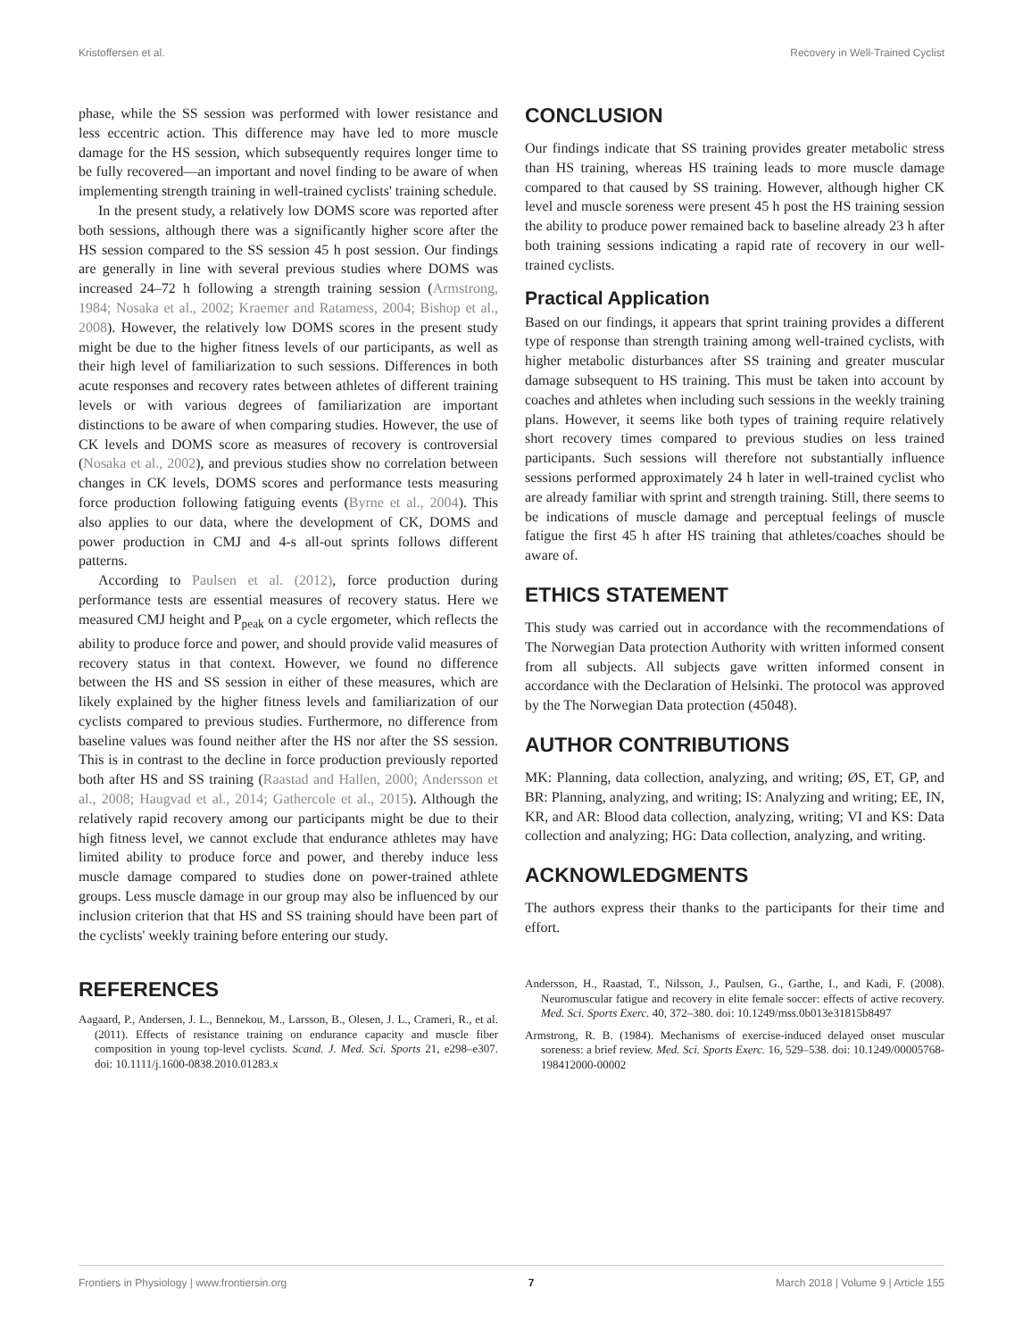Kristoffersen et al. Recovery in Well-Trained Cyclist
phase, while the SS session was performed with lower resistance and less eccentric action. This difference may have led to more muscle damage for the HS session, which subsequently requires longer time to be fully recovered—an important and novel finding to be aware of when implementing strength training in well-trained cyclists' training schedule.
In the present study, a relatively low DOMS score was reported after both sessions, although there was a significantly higher score after the HS session compared to the SS session 45 h post session. Our findings are generally in line with several previous studies where DOMS was increased 24–72 h following a strength training session (Armstrong, 1984; Nosaka et al., 2002; Kraemer and Ratamess, 2004; Bishop et al., 2008). However, the relatively low DOMS scores in the present study might be due to the higher fitness levels of our participants, as well as their high level of familiarization to such sessions. Differences in both acute responses and recovery rates between athletes of different training levels or with various degrees of familiarization are important distinctions to be aware of when comparing studies. However, the use of CK levels and DOMS score as measures of recovery is controversial (Nosaka et al., 2002), and previous studies show no correlation between changes in CK levels, DOMS scores and performance tests measuring force production following fatiguing events (Byrne et al., 2004). This also applies to our data, where the development of CK, DOMS and power production in CMJ and 4-s all-out sprints follows different patterns.
According to Paulsen et al. (2012), force production during performance tests are essential measures of recovery status. Here we measured CMJ height and P<sub>peak</sub> on a cycle ergometer, which reflects the ability to produce force and power, and should provide valid measures of recovery status in that context. However, we found no difference between the HS and SS session in either of these measures, which are likely explained by the higher fitness levels and familiarization of our cyclists compared to previous studies. Furthermore, no difference from baseline values was found neither after the HS nor after the SS session. This is in contrast to the decline in force production previously reported both after HS and SS training (Raastad and Hallen, 2000; Andersson et al., 2008; Haugvad et al., 2014; Gathercole et al., 2015). Although the relatively rapid recovery among our participants might be due to their high fitness level, we cannot exclude that endurance athletes may have limited ability to produce force and power, and thereby induce less muscle damage compared to studies done on power-trained athlete groups. Less muscle damage in our group may also be influenced by our inclusion criterion that that HS and SS training should have been part of the cyclists' weekly training before entering our study.
CONCLUSION
Our findings indicate that SS training provides greater metabolic stress than HS training, whereas HS training leads to more muscle damage compared to that caused by SS training. However, although higher CK level and muscle soreness were present 45 h post the HS training session the ability to produce power remained back to baseline already 23 h after both training sessions indicating a rapid rate of recovery in our well-trained cyclists.
Practical Application
Based on our findings, it appears that sprint training provides a different type of response than strength training among well-trained cyclists, with higher metabolic disturbances after SS training and greater muscular damage subsequent to HS training. This must be taken into account by coaches and athletes when including such sessions in the weekly training plans. However, it seems like both types of training require relatively short recovery times compared to previous studies on less trained participants. Such sessions will therefore not substantially influence sessions performed approximately 24 h later in well-trained cyclist who are already familiar with sprint and strength training. Still, there seems to be indications of muscle damage and perceptual feelings of muscle fatigue the first 45 h after HS training that athletes/coaches should be aware of.
ETHICS STATEMENT
This study was carried out in accordance with the recommendations of The Norwegian Data protection Authority with written informed consent from all subjects. All subjects gave written informed consent in accordance with the Declaration of Helsinki. The protocol was approved by the The Norwegian Data protection (45048).
AUTHOR CONTRIBUTIONS
MK: Planning, data collection, analyzing, and writing; ØS, ET, GP, and BR: Planning, analyzing, and writing; IS: Analyzing and writing; EE, IN, KR, and AR: Blood data collection, analyzing, writing; VI and KS: Data collection and analyzing; HG: Data collection, analyzing, and writing.
ACKNOWLEDGMENTS
The authors express their thanks to the participants for their time and effort.
REFERENCES
Aagaard, P., Andersen, J. L., Bennekou, M., Larsson, B., Olesen, J. L., Crameri, R., et al. (2011). Effects of resistance training on endurance capacity and muscle fiber composition in young top-level cyclists. Scand. J. Med. Sci. Sports 21, e298–e307. doi: 10.1111/j.1600-0838.2010.01283.x
Andersson, H., Raastad, T., Nilsson, J., Paulsen, G., Garthe, I., and Kadi, F. (2008). Neuromuscular fatigue and recovery in elite female soccer: effects of active recovery. Med. Sci. Sports Exerc. 40, 372–380. doi: 10.1249/mss.0b013e31815b8497
Armstrong, R. B. (1984). Mechanisms of exercise-induced delayed onset muscular soreness: a brief review. Med. Sci. Sports Exerc. 16, 529–538. doi: 10.1249/00005768-198412000-00002
Frontiers in Physiology | www.frontiersin.org 7 March 2018 | Volume 9 | Article 155